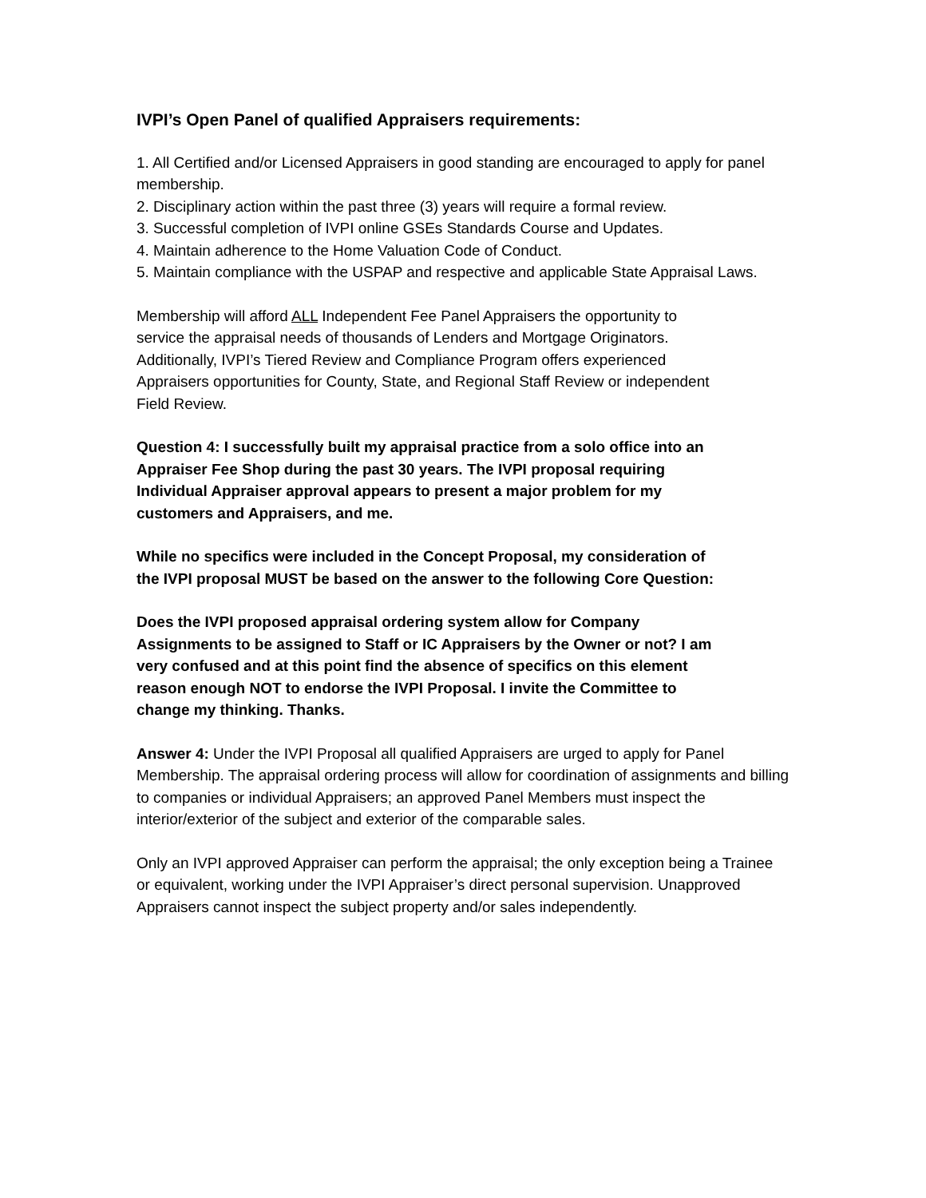IVPI’s Open Panel of qualified Appraisers requirements:
1. All Certified and/or Licensed Appraisers in good standing are encouraged to apply for panel membership.
2. Disciplinary action within the past three (3) years will require a formal review.
3. Successful completion of IVPI online GSEs Standards Course and Updates.
4. Maintain adherence to the Home Valuation Code of Conduct.
5. Maintain compliance with the USPAP and respective and applicable State Appraisal Laws.
Membership will afford ALL Independent Fee Panel Appraisers the opportunity to service the appraisal needs of thousands of Lenders and Mortgage Originators. Additionally, IVPI’s Tiered Review and Compliance Program offers experienced Appraisers opportunities for County, State, and Regional Staff Review or independent Field Review.
Question 4: I successfully built my appraisal practice from a solo office into an Appraiser Fee Shop during the past 30 years. The IVPI proposal requiring Individual Appraiser approval appears to present a major problem for my customers and Appraisers, and me.
While no specifics were included in the Concept Proposal, my consideration of the IVPI proposal MUST be based on the answer to the following Core Question:
Does the IVPI proposed appraisal ordering system allow for Company Assignments to be assigned to Staff or IC Appraisers by the Owner or not? I am very confused and at this point find the absence of specifics on this element reason enough NOT to endorse the IVPI Proposal. I invite the Committee to change my thinking. Thanks.
Answer 4: Under the IVPI Proposal all qualified Appraisers are urged to apply for Panel Membership. The appraisal ordering process will allow for coordination of assignments and billing to companies or individual Appraisers; an approved Panel Members must inspect the interior/exterior of the subject and exterior of the comparable sales.
Only an IVPI approved Appraiser can perform the appraisal; the only exception being a Trainee or equivalent, working under the IVPI Appraiser’s direct personal supervision. Unapproved Appraisers cannot inspect the subject property and/or sales independently.